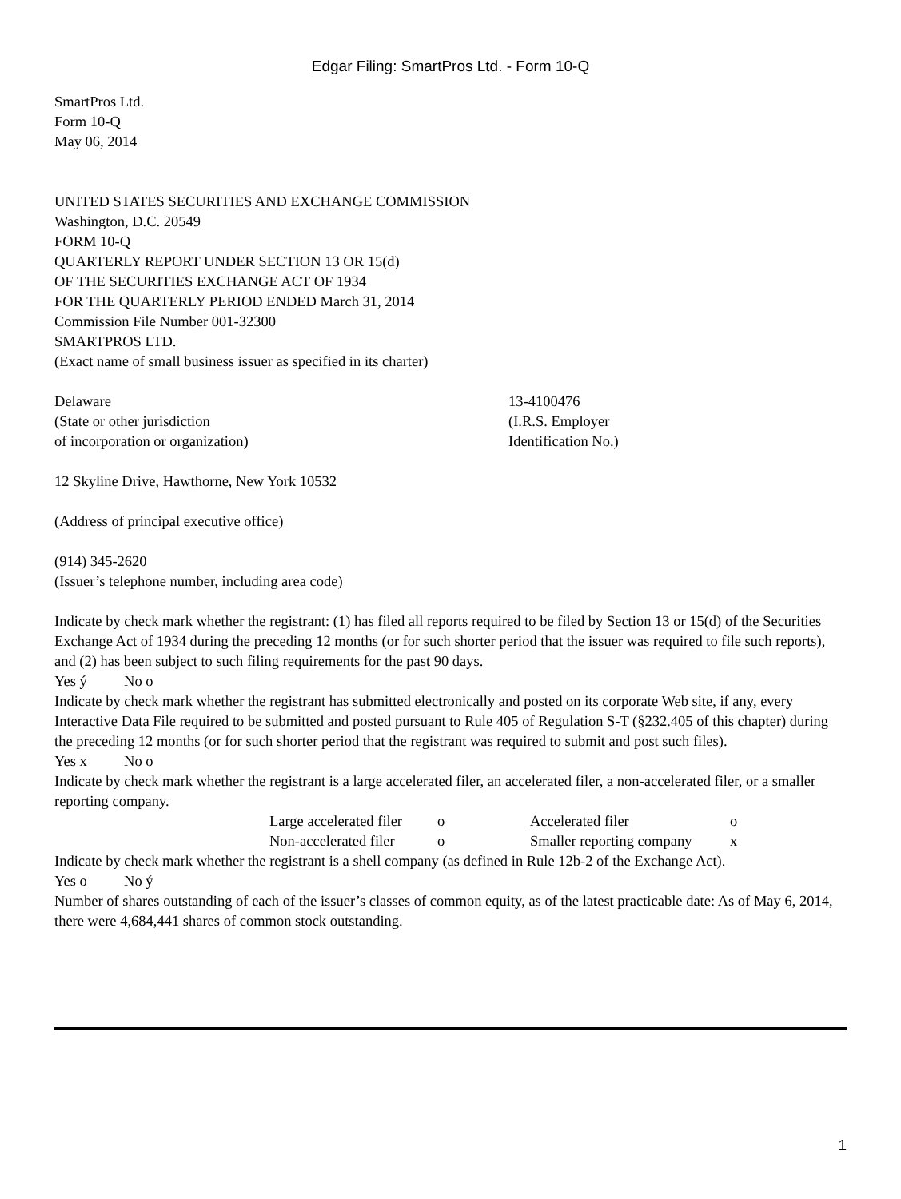Edgar Filing: SmartPros Ltd. - Form 10-Q
SmartPros Ltd.
Form 10-Q
May 06, 2014
UNITED STATES SECURITIES AND EXCHANGE COMMISSION
Washington, D.C. 20549
FORM 10-Q
QUARTERLY REPORT UNDER SECTION 13 OR 15(d)
OF THE SECURITIES EXCHANGE ACT OF 1934
FOR THE QUARTERLY PERIOD ENDED March 31, 2014
Commission File Number 001-32300
SMARTPROS LTD.
(Exact name of small business issuer as specified in its charter)
| Delaware (State or other jurisdiction of incorporation or organization) | 13-4100476 (I.R.S. Employer Identification No.) |
12 Skyline Drive, Hawthorne, New York 10532
(Address of principal executive office)
(914) 345-2620
(Issuer’s telephone number, including area code)
Indicate by check mark whether the registrant: (1) has filed all reports required to be filed by Section 13 or 15(d) of the Securities Exchange Act of 1934 during the preceding 12 months (or for such shorter period that the issuer was required to file such reports), and (2) has been subject to such filing requirements for the past 90 days.
Yes ý No o
Indicate by check mark whether the registrant has submitted electronically and posted on its corporate Web site, if any, every Interactive Data File required to be submitted and posted pursuant to Rule 405 of Regulation S-T (§232.405 of this chapter) during the preceding 12 months (or for such shorter period that the registrant was required to submit and post such files).
Yes x No o
Indicate by check mark whether the registrant is a large accelerated filer, an accelerated filer, a non-accelerated filer, or a smaller reporting company.
| Large accelerated filer | o | Accelerated filer | o |
| Non-accelerated filer | o | Smaller reporting company | x |
Indicate by check mark whether the registrant is a shell company (as defined in Rule 12b-2 of the Exchange Act).
Yes o No ý
Number of shares outstanding of each of the issuer’s classes of common equity, as of the latest practicable date: As of May 6, 2014, there were 4,684,441 shares of common stock outstanding.
1